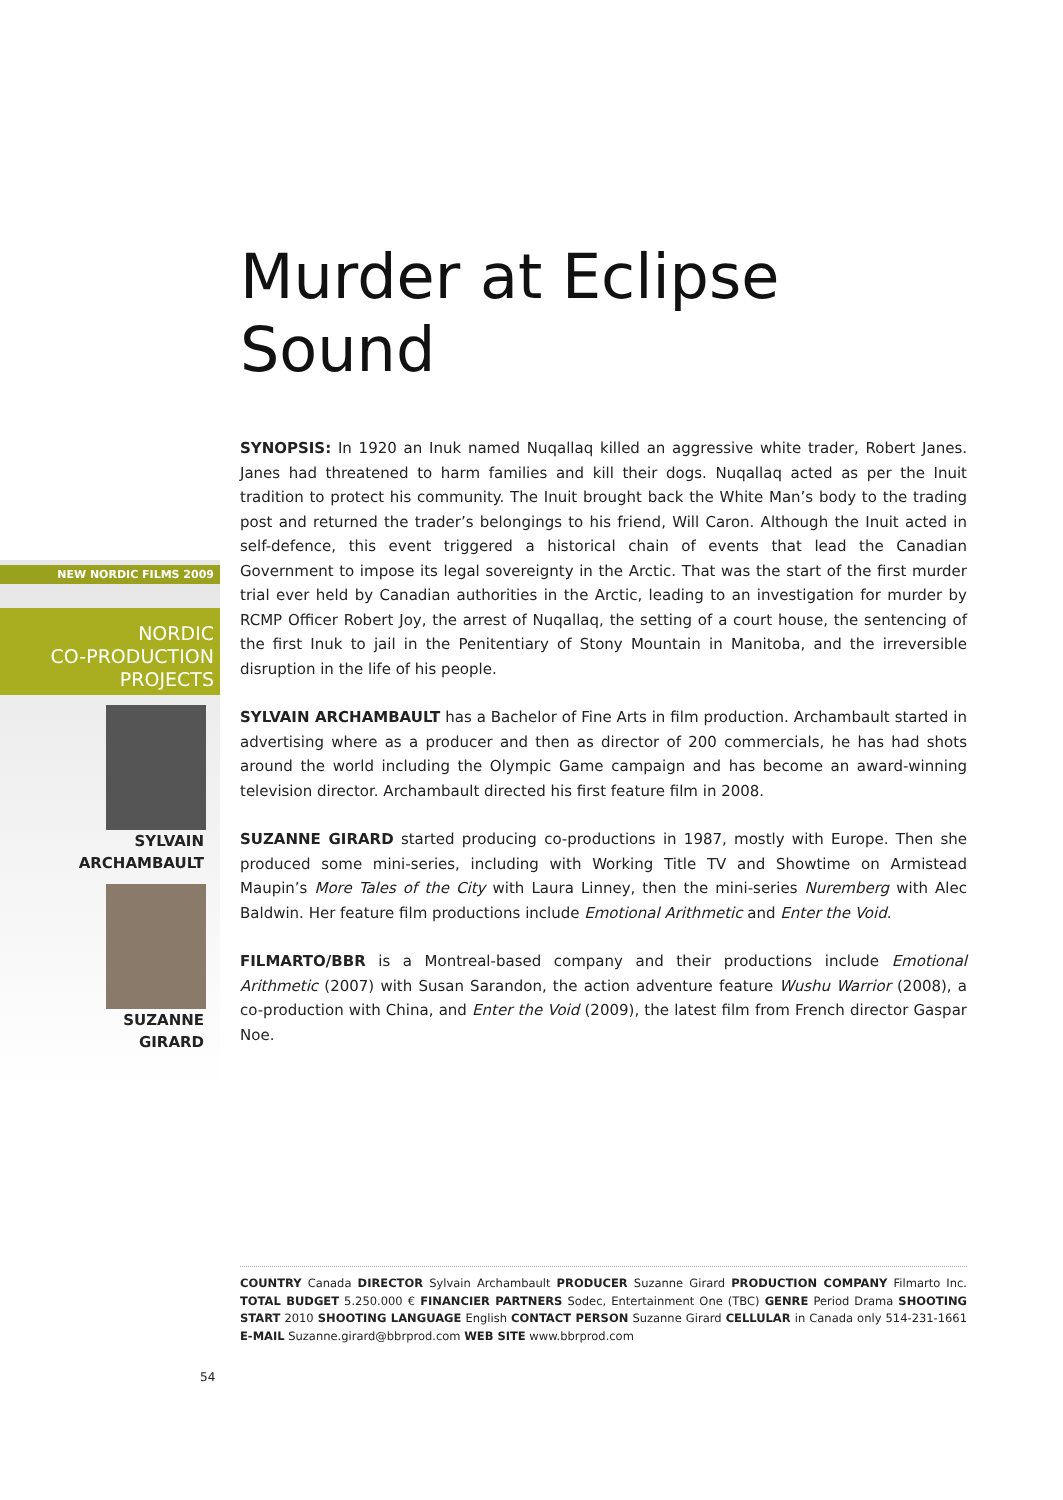NEW NORDIC FILMS 2009
NORDIC
CO-PRODUCTION
PROJECTS
SYLVAIN
ARCHAMBAULT
SUZANNE
GIRARD
Murder at Eclipse Sound
SYNOPSIS: In 1920 an Inuk named Nuqallaq killed an aggressive white trader, Robert Janes. Janes had threatened to harm families and kill their dogs. Nuqallaq acted as per the Inuit tradition to protect his community. The Inuit brought back the White Man’s body to the trading post and returned the trader’s belongings to his friend, Will Caron. Although the Inuit acted in self-defence, this event triggered a historical chain of events that lead the Canadian Government to impose its legal sovereignty in the Arctic. That was the start of the first murder trial ever held by Canadian authorities in the Arctic, leading to an investigation for murder by RCMP Officer Robert Joy, the arrest of Nuqallaq, the setting of a court house, the sentencing of the first Inuk to jail in the Penitentiary of Stony Mountain in Manitoba, and the irreversible disruption in the life of his people.
SYLVAIN ARCHAMBAULT has a Bachelor of Fine Arts in film production. Archambault started in advertising where as a producer and then as director of 200 commercials, he has had shots around the world including the Olympic Game campaign and has become an award-winning television director. Archambault directed his first feature film in 2008.
SUZANNE GIRARD started producing co-productions in 1987, mostly with Europe. Then she produced some mini-series, including with Working Title TV and Showtime on Armistead Maupin’s More Tales of the City with Laura Linney, then the mini-series Nuremberg with Alec Baldwin. Her feature film productions include Emotional Arithmetic and Enter the Void.
FILMARTO/BBR is a Montreal-based company and their productions include Emotional Arithmetic (2007) with Susan Sarandon, the action adventure feature Wushu Warrior (2008), a co-production with China, and Enter the Void (2009), the latest film from French director Gaspar Noe.
COUNTRY Canada DIRECTOR Sylvain Archambault PRODUCER Suzanne Girard PRODUCTION COMPANY Filmarto Inc. TOTAL BUDGET 5.250.000 € FINANCIER PARTNERS Sodec, Entertainment One (TBC) GENRE Period Drama SHOOTING START 2010 SHOOTING LANGUAGE English CONTACT PERSON Suzanne Girard CELLULAR in Canada only 514-231-1661 E-MAIL Suzanne.girard@bbrprod.com WEB SITE www.bbrprod.com
54